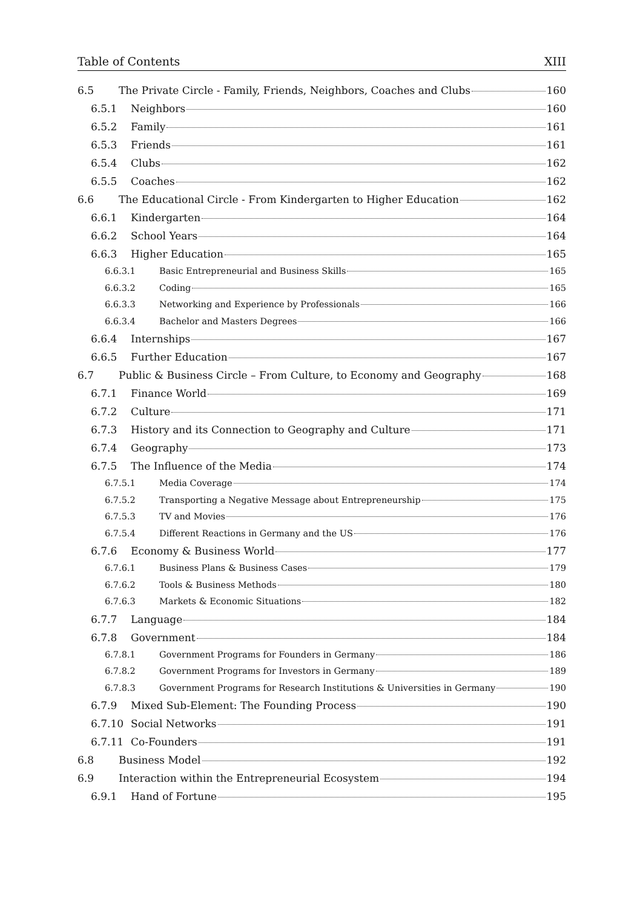Table of Contents XIII
6.5 The Private Circle - Family, Friends, Neighbors, Coaches and Clubs 160
6.5.1 Neighbors 160
6.5.2 Family 161
6.5.3 Friends 161
6.5.4 Clubs 162
6.5.5 Coaches 162
6.6 The Educational Circle - From Kindergarten to Higher Education 162
6.6.1 Kindergarten 164
6.6.2 School Years 164
6.6.3 Higher Education 165
6.6.3.1 Basic Entrepreneurial and Business Skills 165
6.6.3.2 Coding 165
6.6.3.3 Networking and Experience by Professionals 166
6.6.3.4 Bachelor and Masters Degrees 166
6.6.4 Internships 167
6.6.5 Further Education 167
6.7 Public & Business Circle – From Culture, to Economy and Geography 168
6.7.1 Finance World 169
6.7.2 Culture 171
6.7.3 History and its Connection to Geography and Culture 171
6.7.4 Geography 173
6.7.5 The Influence of the Media 174
6.7.5.1 Media Coverage 174
6.7.5.2 Transporting a Negative Message about Entrepreneurship 175
6.7.5.3 TV and Movies 176
6.7.5.4 Different Reactions in Germany and the US 176
6.7.6 Economy & Business World 177
6.7.6.1 Business Plans & Business Cases 179
6.7.6.2 Tools & Business Methods 180
6.7.6.3 Markets & Economic Situations 182
6.7.7 Language 184
6.7.8 Government 184
6.7.8.1 Government Programs for Founders in Germany 186
6.7.8.2 Government Programs for Investors in Germany 189
6.7.8.3 Government Programs for Research Institutions & Universities in Germany 190
6.7.9 Mixed Sub-Element: The Founding Process 190
6.7.10 Social Networks 191
6.7.11 Co-Founders 191
6.8 Business Model 192
6.9 Interaction within the Entrepreneurial Ecosystem 194
6.9.1 Hand of Fortune 195